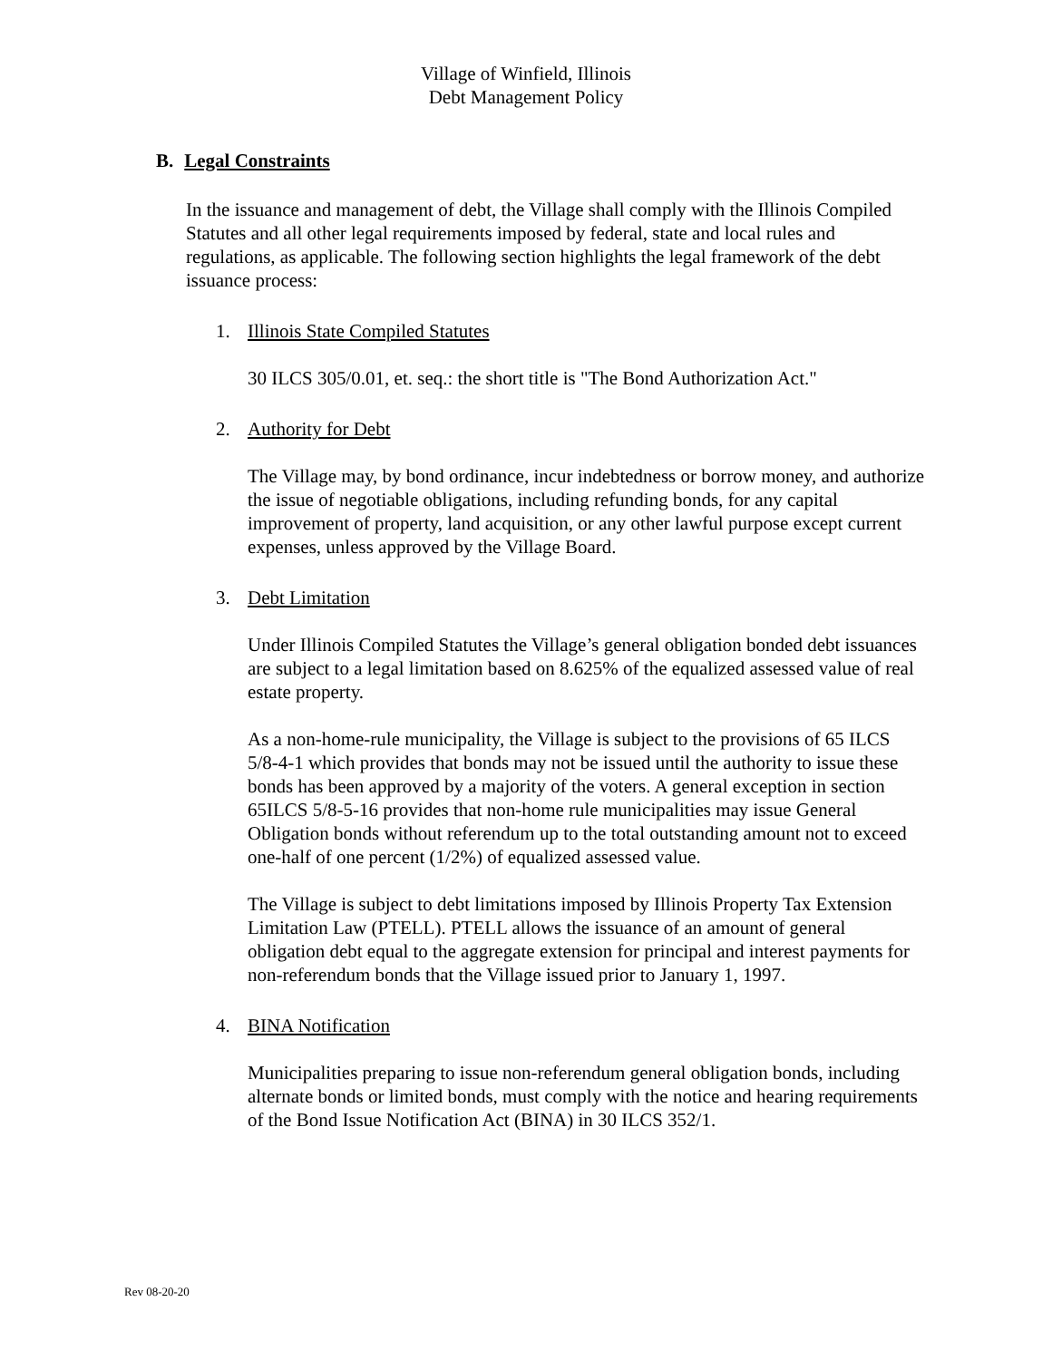Village of Winfield, Illinois
Debt Management Policy
B. Legal Constraints
In the issuance and management of debt, the Village shall comply with the Illinois Compiled Statutes and all other legal requirements imposed by federal, state and local rules and regulations, as applicable. The following section highlights the legal framework of the debt issuance process:
1. Illinois State Compiled Statutes
30 ILCS 305/0.01, et. seq.: the short title is "The Bond Authorization Act."
2. Authority for Debt
The Village may, by bond ordinance, incur indebtedness or borrow money, and authorize the issue of negotiable obligations, including refunding bonds, for any capital improvement of property, land acquisition, or any other lawful purpose except current expenses, unless approved by the Village Board.
3. Debt Limitation
Under Illinois Compiled Statutes the Village’s general obligation bonded debt issuances are subject to a legal limitation based on 8.625% of the equalized assessed value of real estate property.
As a non-home-rule municipality, the Village is subject to the provisions of 65 ILCS 5/8-4-1 which provides that bonds may not be issued until the authority to issue these bonds has been approved by a majority of the voters. A general exception in section 65ILCS 5/8-5-16 provides that non-home rule municipalities may issue General Obligation bonds without referendum up to the total outstanding amount not to exceed one-half of one percent (1/2%) of equalized assessed value.
The Village is subject to debt limitations imposed by Illinois Property Tax Extension Limitation Law (PTELL). PTELL allows the issuance of an amount of general obligation debt equal to the aggregate extension for principal and interest payments for non-referendum bonds that the Village issued prior to January 1, 1997.
4. BINA Notification
Municipalities preparing to issue non-referendum general obligation bonds, including alternate bonds or limited bonds, must comply with the notice and hearing requirements of the Bond Issue Notification Act (BINA) in 30 ILCS 352/1.
Rev 08-20-20